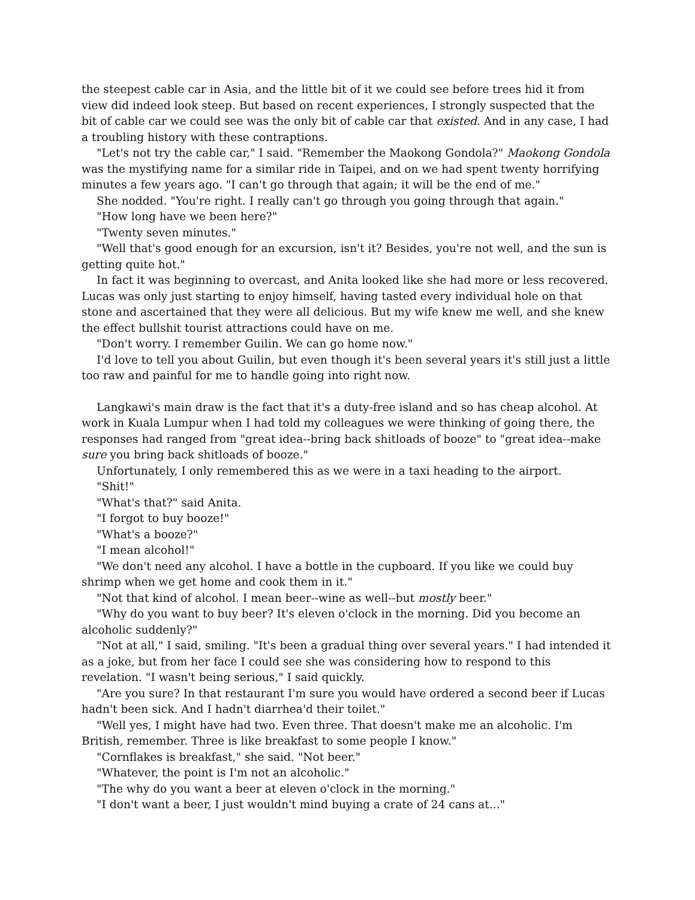the steepest cable car in Asia, and the little bit of it we could see before trees hid it from view did indeed look steep. But based on recent experiences, I strongly suspected that the bit of cable car we could see was the only bit of cable car that existed. And in any case, I had a troubling history with these contraptions.
"Let's not try the cable car," I said. "Remember the Maokong Gondola?" Maokong Gondola was the mystifying name for a similar ride in Taipei, and on we had spent twenty horrifying minutes a few years ago. "I can't go through that again; it will be the end of me."
She nodded. "You're right. I really can't go through you going through that again."
"How long have we been here?"
"Twenty seven minutes."
"Well that's good enough for an excursion, isn't it? Besides, you're not well, and the sun is getting quite hot."
In fact it was beginning to overcast, and Anita looked like she had more or less recovered. Lucas was only just starting to enjoy himself, having tasted every individual hole on that stone and ascertained that they were all delicious. But my wife knew me well, and she knew the effect bullshit tourist attractions could have on me.
"Don't worry. I remember Guilin. We can go home now."
I'd love to tell you about Guilin, but even though it's been several years it's still just a little too raw and painful for me to handle going into right now.
Langkawi's main draw is the fact that it's a duty-free island and so has cheap alcohol. At work in Kuala Lumpur when I had told my colleagues we were thinking of going there, the responses had ranged from "great idea--bring back shitloads of booze" to "great idea--make sure you bring back shitloads of booze."
Unfortunately, I only remembered this as we were in a taxi heading to the airport.
"Shit!"
"What's that?" said Anita.
"I forgot to buy booze!"
"What's a booze?"
"I mean alcohol!"
"We don't need any alcohol. I have a bottle in the cupboard. If you like we could buy shrimp when we get home and cook them in it."
"Not that kind of alcohol. I mean beer--wine as well--but mostly beer."
"Why do you want to buy beer? It's eleven o'clock in the morning. Did you become an alcoholic suddenly?"
"Not at all," I said, smiling. "It's been a gradual thing over several years." I had intended it as a joke, but from her face I could see she was considering how to respond to this revelation. "I wasn't being serious," I said quickly.
"Are you sure? In that restaurant I'm sure you would have ordered a second beer if Lucas hadn't been sick. And I hadn't diarrhea'd their toilet."
"Well yes, I might have had two. Even three. That doesn't make me an alcoholic. I'm British, remember. Three is like breakfast to some people I know."
"Cornflakes is breakfast," she said. "Not beer."
"Whatever, the point is I'm not an alcoholic."
"The why do you want a beer at eleven o'clock in the morning."
"I don't want a beer, I just wouldn't mind buying a crate of 24 cans at..."